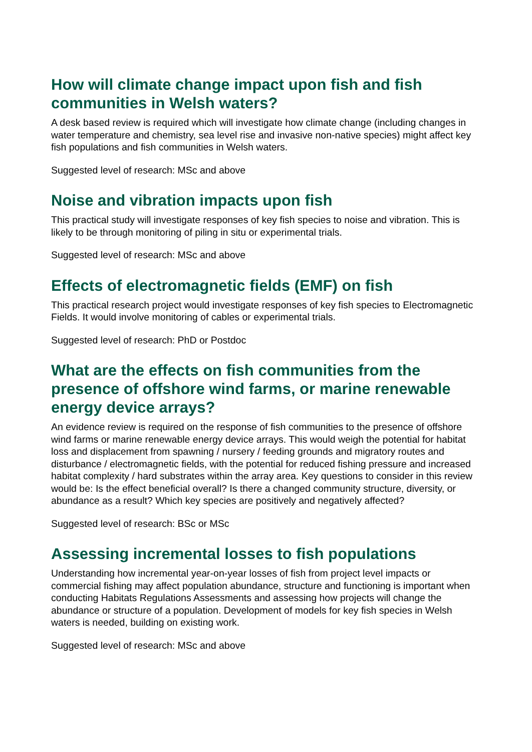How will climate change impact upon fish and fish communities in Welsh waters?
A desk based review is required which will investigate how climate change (including changes in water temperature and chemistry, sea level rise and invasive non-native species) might affect key fish populations and fish communities in Welsh waters.
Suggested level of research: MSc and above
Noise and vibration impacts upon fish
This practical study will investigate responses of key fish species to noise and vibration. This is likely to be through monitoring of piling in situ or experimental trials.
Suggested level of research: MSc and above
Effects of electromagnetic fields (EMF) on fish
This practical research project would investigate responses of key fish species to Electromagnetic Fields. It would involve monitoring of cables or experimental trials.
Suggested level of research: PhD or Postdoc
What are the effects on fish communities from the presence of offshore wind farms, or marine renewable energy device arrays?
An evidence review is required on the response of fish communities to the presence of offshore wind farms or marine renewable energy device arrays. This would weigh the potential for habitat loss and displacement from spawning / nursery / feeding grounds and migratory routes and disturbance / electromagnetic fields, with the potential for reduced fishing pressure and increased habitat complexity / hard substrates within the array area. Key questions to consider in this review would be: Is the effect beneficial overall? Is there a changed community structure, diversity, or abundance as a result? Which key species are positively and negatively affected?
Suggested level of research: BSc or MSc
Assessing incremental losses to fish populations
Understanding how incremental year-on-year losses of fish from project level impacts or commercial fishing may affect population abundance, structure and functioning is important when conducting Habitats Regulations Assessments and assessing how projects will change the abundance or structure of a population. Development of models for key fish species in Welsh waters is needed, building on existing work.
Suggested level of research: MSc and above